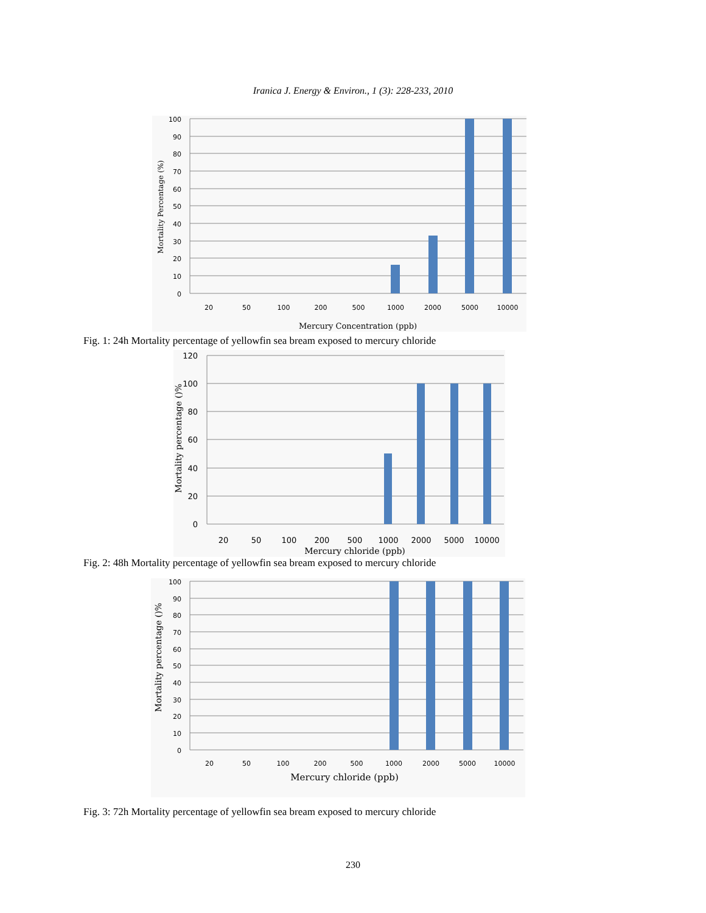Iranica J. Energy & Environ., 1 (3): 228-233, 2010
100
90
80
70
60
50
40
30
20
10
0
20
50
100
200
500
1000
2000
5000
10000
Mercury Concentration (ppb)
Mortality Percentage (%)
Fig. 1: 24h Mortality percentage of yellowfin sea bream exposed to mercury chloride
120
100
80
60
40
20
0
20
50
100
200
500
1000
2000
5000
10000
Mercury chloride (ppb)
Mortality percentage ()%
Fig. 2: 48h Mortality percentage of yellowfin sea bream exposed to mercury chloride
100
90
80
70
60
50
40
30
20
10
0
20
50
100
200
500
1000
2000
5000
10000
Mercury chloride (ppb)
Mortality percentage ()%
Fig. 3: 72h Mortality percentage of yellowfin sea bream exposed to mercury chloride
230